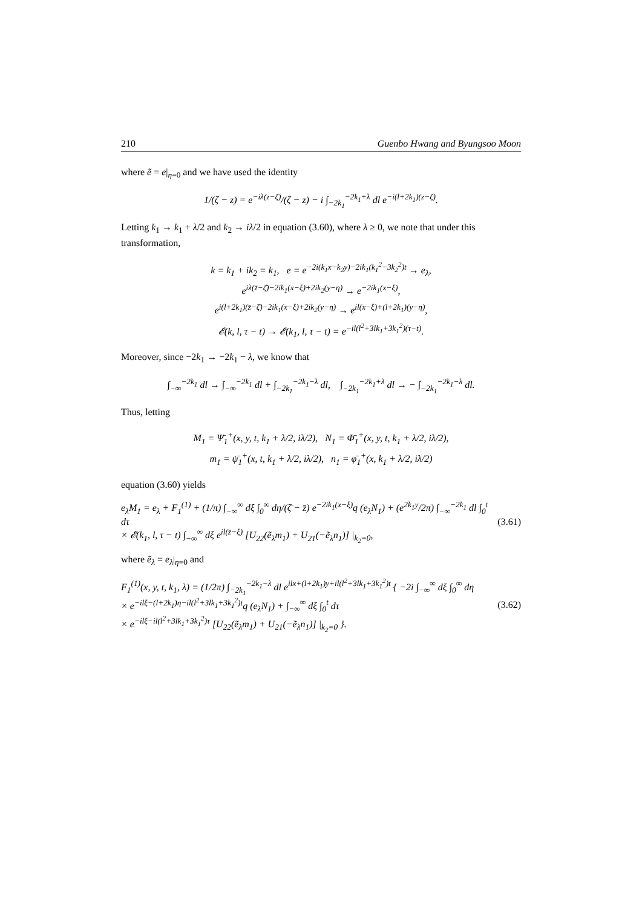210 Guenbo Hwang and Byungsoo Moon
where ẽ = e|<sub>η=0</sub> and we have used the identity
1/(ζ − z) = e<sup>−iλ(z−ζ)</sup>/(ζ − z) − i ∫<sub>−2k<sub>1</sub></sub><sup>−2k<sub>1</sub>+λ</sup> dl e<sup>−i(l+2k<sub>1</sub>)(z−ζ)</sup>.
Letting k<sub>1</sub> → k<sub>1</sub> + λ/2 and k<sub>2</sub> → iλ/2 in equation (3.60), where λ ≥ 0, we note that under this transformation,
k = k<sub>1</sub> + ik<sub>2</sub> = k<sub>1</sub>, e = e<sup>−2i(k<sub>1</sub>x−k<sub>2</sub>y)−2ik<sub>1</sub>(k<sub>1</sub><sup>2</sup>−3k<sub>2</sub><sup>2</sup>)t</sup> → e<sub>λ</sub>,
e<sup>iλ(z̄−ζ̄)−2ik<sub>1</sub>(x−ξ)+2ik<sub>2</sub>(y−η)</sup> → e<sup>−2ik<sub>1</sub>(x−ξ)</sup>,
e<sup>i(l+2k<sub>1</sub>)(z̄−ζ̄)−2ik<sub>1</sub>(x−ξ)+2ik<sub>2</sub>(y−η)</sup> → e<sup>il(x−ξ)+(l+2k<sub>1</sub>)(y−η)</sup>,
𝓔(k, l, τ − t) → 𝓔(k<sub>1</sub>, l, τ − t) = e<sup>−il(l<sup>2</sup>+3lk<sub>1</sub>+3k<sub>1</sub><sup>2</sup>)(τ−t)</sup>.
Moreover, since −2k<sub>1</sub> → −2k<sub>1</sub> − λ, we know that
∫<sub>−∞</sub><sup>−2k<sub>1</sub></sup> dl → ∫<sub>−∞</sub><sup>−2k<sub>1</sub></sup> dl + ∫<sub>−2k<sub>1</sub></sub><sup>−2k<sub>1</sub>−λ</sup> dl, ∫<sub>−2k<sub>1</sub></sub><sup>−2k<sub>1</sub>+λ</sup> dl → − ∫<sub>−2k<sub>1</sub></sub><sup>−2k<sub>1</sub>−λ</sup> dl.
Thus, letting
M<sub>1</sub> = Ψ̄<sub>1</sub><sup>+</sup>(x, y, t, k<sub>1</sub> + λ/2, iλ/2), N<sub>1</sub> = Φ̄<sub>1</sub><sup>+</sup>(x, y, t, k<sub>1</sub> + λ/2, iλ/2),
m<sub>1</sub> = ψ̄<sub>1</sub><sup>+</sup>(x, t, k<sub>1</sub> + λ/2, iλ/2), n<sub>1</sub> = φ̄<sub>1</sub><sup>+</sup>(x, k<sub>1</sub> + λ/2, iλ/2)
equation (3.60) yields
e<sub>λ</sub>M<sub>1</sub> = e<sub>λ</sub> + F<sub>1</sub><sup>(1)</sup> + (1/π) ∫<sub>−∞</sub><sup>∞</sup> dξ ∫<sub>0</sub><sup>∞</sup> dη/(ζ̄ − z̄) e<sup>−2ik<sub>1</sub>(x−ξ)</sup>q (e<sub>λ</sub>N<sub>1</sub>) + (e<sup>2k<sub>1</sub>y</sup>/2π) ∫<sub>−∞</sub><sup>−2k<sub>1</sub></sup> dl ∫<sub>0</sub><sup>t</sup> dτ
× 𝓔(k<sub>1</sub>, l, τ − t) ∫<sub>−∞</sub><sup>∞</sup> dξ e<sup>il(z̄−ξ)</sup> [U<sub>22</sub>(ẽ<sub>λ</sub>m<sub>1</sub>) + U<sub>21</sub>(−ẽ<sub>λ</sub>n<sub>1</sub>)] |<sub>k<sub>2</sub>=0</sub>, (3.61)
where ẽ<sub>λ</sub> = e<sub>λ</sub>|<sub>η=0</sub> and
F<sub>1</sub><sup>(1)</sup>(x, y, t, k<sub>1</sub>, λ) = (1/2π) ∫<sub>−2k<sub>1</sub></sub><sup>−2k<sub>1</sub>−λ</sup> dl e<sup>ilx+(l+2k<sub>1</sub>)y+il(l<sup>2</sup>+3lk<sub>1</sub>+3k<sub>1</sub><sup>2</sup>)t</sup> { −2i ∫<sub>−∞</sub><sup>∞</sup> dξ ∫<sub>0</sub><sup>∞</sup> dη
× e<sup>−ilξ−(l+2k<sub>1</sub>)η−il(l<sup>2</sup>+3lk<sub>1</sub>+3k<sub>1</sub><sup>2</sup>)t</sup>q (e<sub>λ</sub>N<sub>1</sub>) + ∫<sub>−∞</sub><sup>∞</sup> dξ ∫<sub>0</sub><sup>t</sup> dτ
× e<sup>−ilξ−il(l<sup>2</sup>+3lk<sub>1</sub>+3k<sub>1</sub><sup>2</sup>)τ</sup> [U<sub>22</sub>(ẽ<sub>λ</sub>m<sub>1</sub>) + U<sub>21</sub>(−ẽ<sub>λ</sub>n<sub>1</sub>)] |<sub>k<sub>2</sub>=0</sub> }. (3.62)